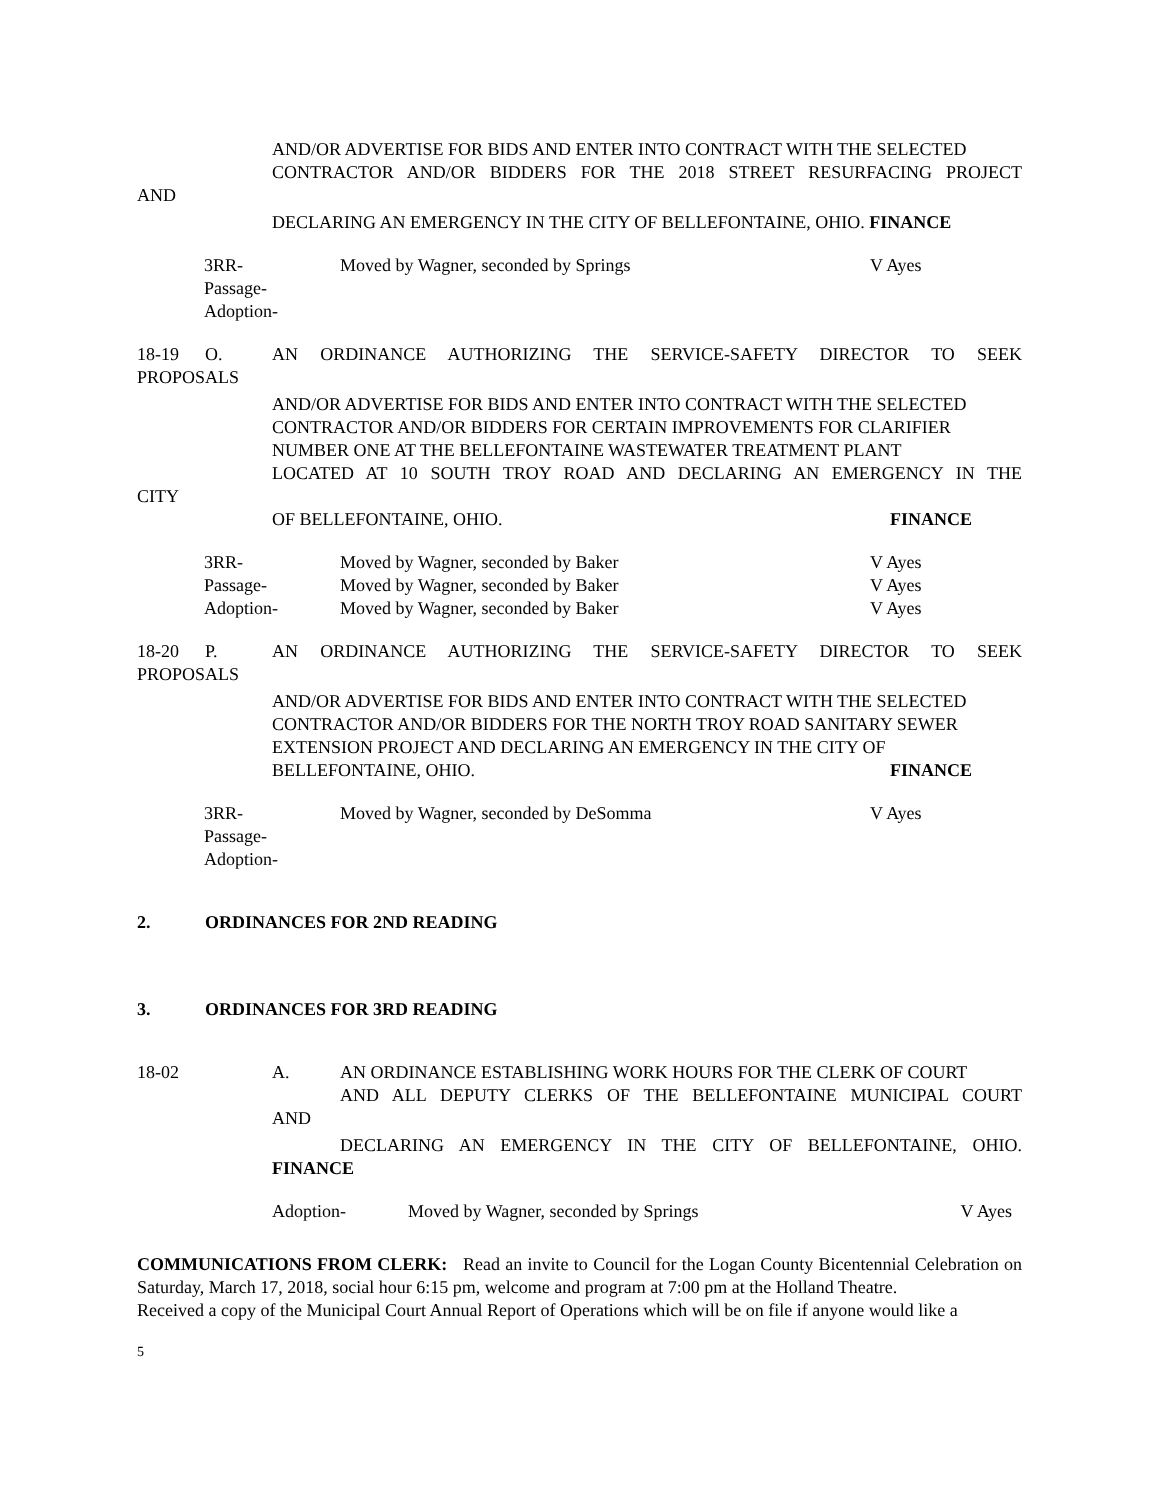AND/OR ADVERTISE FOR BIDS AND ENTER INTO CONTRACT WITH THE SELECTED
CONTRACTOR AND/OR BIDDERS FOR THE 2018 STREET RESURFACING PROJECT
AND
DECLARING AN EMERGENCY IN THE CITY OF BELLEFONTAINE, OHIO. FINANCE
3RR-
Passage-
Adoption-
Moved by Wagner, seconded by Springs V Ayes
18-19 O. AN ORDINANCE AUTHORIZING THE SERVICE-SAFETY DIRECTOR TO SEEK
PROPOSALS
AND/OR ADVERTISE FOR BIDS AND ENTER INTO CONTRACT WITH THE SELECTED
CONTRACTOR AND/OR BIDDERS FOR CERTAIN IMPROVEMENTS FOR CLARIFIER
NUMBER ONE AT THE BELLEFONTAINE WASTEWATER TREATMENT PLANT
LOCATED AT 10 SOUTH TROY ROAD AND DECLARING AN EMERGENCY IN THE
CITY
OF BELLEFONTAINE, OHIO. FINANCE
3RR- Moved by Wagner, seconded by Baker V Ayes
Passage- Moved by Wagner, seconded by Baker V Ayes
Adoption- Moved by Wagner, seconded by Baker V Ayes
18-20 P. AN ORDINANCE AUTHORIZING THE SERVICE-SAFETY DIRECTOR TO SEEK
PROPOSALS
AND/OR ADVERTISE FOR BIDS AND ENTER INTO CONTRACT WITH THE SELECTED
CONTRACTOR AND/OR BIDDERS FOR THE NORTH TROY ROAD SANITARY SEWER
EXTENSION PROJECT AND DECLARING AN EMERGENCY IN THE CITY OF
BELLEFONTAINE, OHIO. FINANCE
3RR-
Passage-
Adoption-
Moved by Wagner, seconded by DeSomma V Ayes
2. ORDINANCES FOR 2ND READING
3. ORDINANCES FOR 3RD READING
18-02 A. AN ORDINANCE ESTABLISHING WORK HOURS FOR THE CLERK OF COURT
AND ALL DEPUTY CLERKS OF THE BELLEFONTAINE MUNICIPAL COURT
AND
DECLARING AN EMERGENCY IN THE CITY OF BELLEFONTAINE, OHIO.
FINANCE
Adoption- Moved by Wagner, seconded by Springs
V Ayes
COMMUNICATIONS FROM CLERK: Read an invite to Council for the Logan County Bicentennial Celebration on Saturday, March 17, 2018, social hour 6:15 pm, welcome and program at 7:00 pm at the Holland Theatre.
Received a copy of the Municipal Court Annual Report of Operations which will be on file if anyone would like a
5